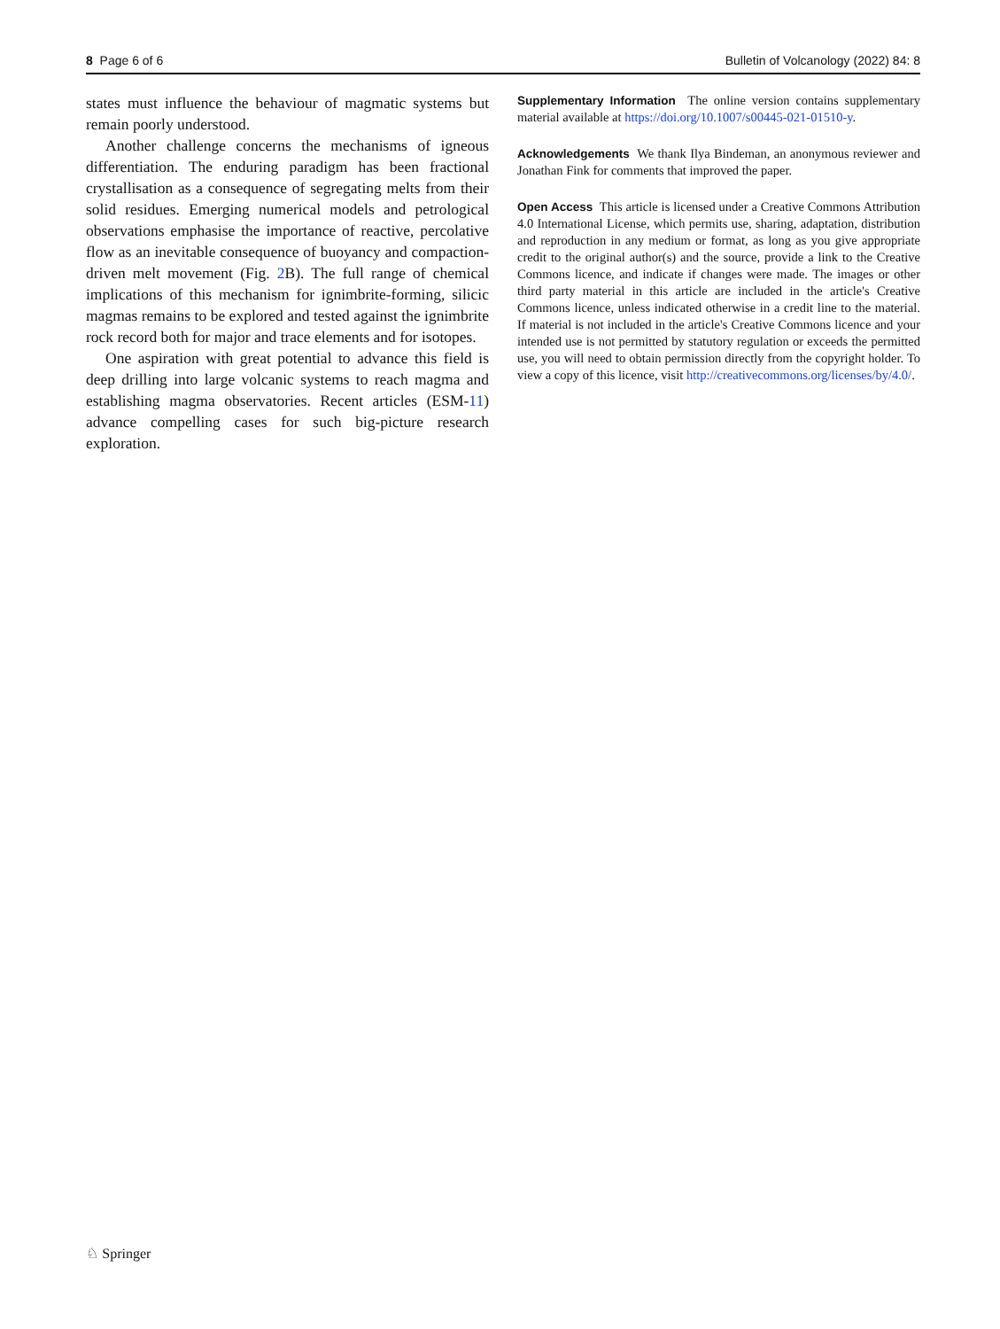8 Page 6 of 6 Bulletin of Volcanology (2022) 84: 8
states must influence the behaviour of magmatic systems but remain poorly understood.
Another challenge concerns the mechanisms of igneous differentiation. The enduring paradigm has been fractional crystallisation as a consequence of segregating melts from their solid residues. Emerging numerical models and petrological observations emphasise the importance of reactive, percolative flow as an inevitable consequence of buoyancy and compaction-driven melt movement (Fig. 2 B). The full range of chemical implications of this mechanism for ignimbrite-forming, silicic magmas remains to be explored and tested against the ignimbrite rock record both for major and trace elements and for isotopes.
One aspiration with great potential to advance this field is deep drilling into large volcanic systems to reach magma and establishing magma observatories. Recent articles (ESM-11) advance compelling cases for such big-picture research exploration.
Supplementary Information The online version contains supplementary material available at https://doi.org/10.1007/s00445-021-01510-y.
Acknowledgements We thank Ilya Bindeman, an anonymous reviewer and Jonathan Fink for comments that improved the paper.
Open Access This article is licensed under a Creative Commons Attribution 4.0 International License, which permits use, sharing, adaptation, distribution and reproduction in any medium or format, as long as you give appropriate credit to the original author(s) and the source, provide a link to the Creative Commons licence, and indicate if changes were made. The images or other third party material in this article are included in the article's Creative Commons licence, unless indicated otherwise in a credit line to the material. If material is not included in the article's Creative Commons licence and your intended use is not permitted by statutory regulation or exceeds the permitted use, you will need to obtain permission directly from the copyright holder. To view a copy of this licence, visit http://creativecommons.org/licenses/by/4.0/.
♘ Springer